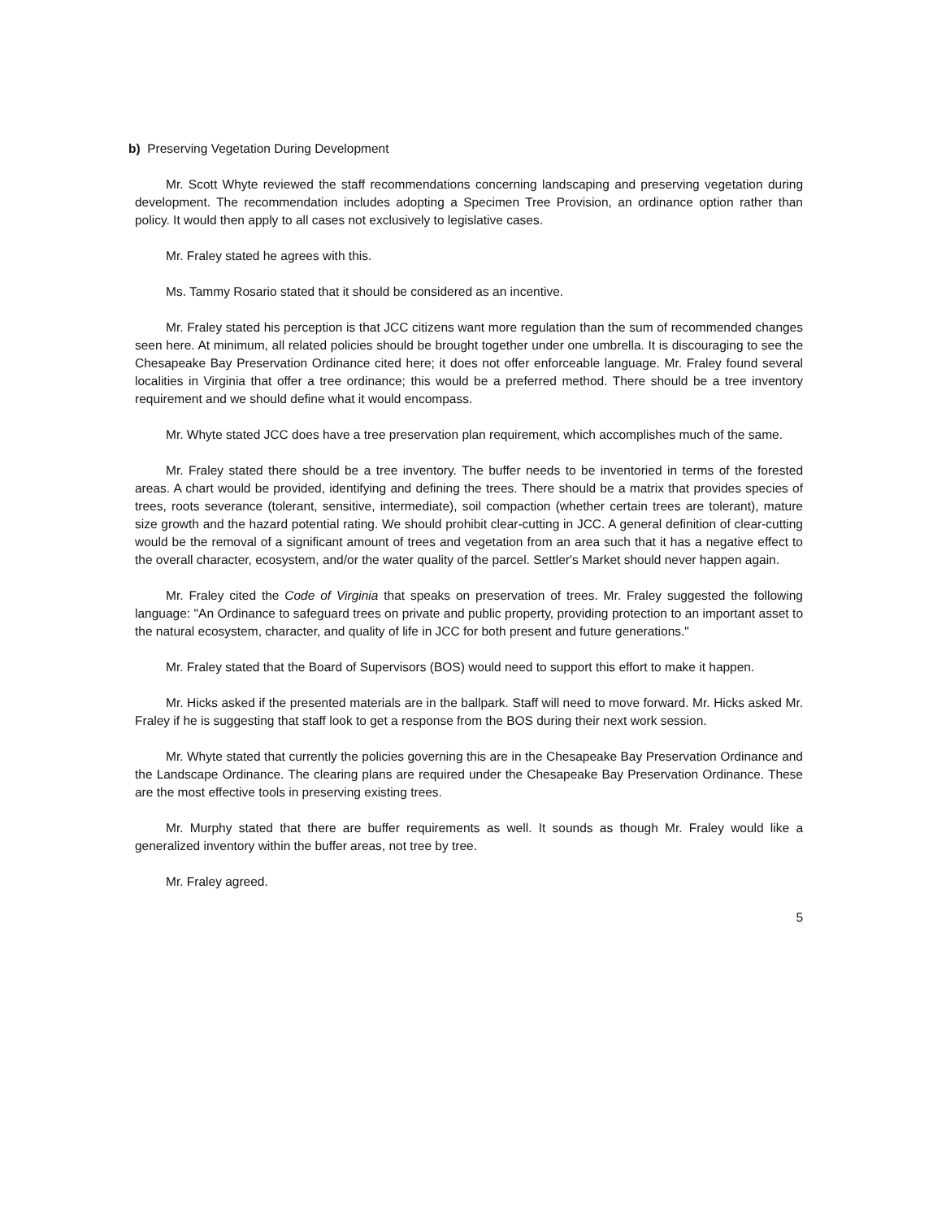b) Preserving Vegetation During Development
Mr. Scott Whyte reviewed the staff recommendations concerning landscaping and preserving vegetation during development. The recommendation includes adopting a Specimen Tree Provision, an ordinance option rather than policy. It would then apply to all cases not exclusively to legislative cases.
Mr. Fraley stated he agrees with this.
Ms. Tammy Rosario stated that it should be considered as an incentive.
Mr. Fraley stated his perception is that JCC citizens want more regulation than the sum of recommended changes seen here. At minimum, all related policies should be brought together under one umbrella. It is discouraging to see the Chesapeake Bay Preservation Ordinance cited here; it does not offer enforceable language. Mr. Fraley found several localities in Virginia that offer a tree ordinance; this would be a preferred method. There should be a tree inventory requirement and we should define what it would encompass.
Mr. Whyte stated JCC does have a tree preservation plan requirement, which accomplishes much of the same.
Mr. Fraley stated there should be a tree inventory. The buffer needs to be inventoried in terms of the forested areas. A chart would be provided, identifying and defining the trees. There should be a matrix that provides species of trees, roots severance (tolerant, sensitive, intermediate), soil compaction (whether certain trees are tolerant), mature size growth and the hazard potential rating. We should prohibit clear-cutting in JCC. A general definition of clear-cutting would be the removal of a significant amount of trees and vegetation from an area such that it has a negative effect to the overall character, ecosystem, and/or the water quality of the parcel. Settler's Market should never happen again.
Mr. Fraley cited the Code of Virginia that speaks on preservation of trees. Mr. Fraley suggested the following language: "An Ordinance to safeguard trees on private and public property, providing protection to an important asset to the natural ecosystem, character, and quality of life in JCC for both present and future generations."
Mr. Fraley stated that the Board of Supervisors (BOS) would need to support this effort to make it happen.
Mr. Hicks asked if the presented materials are in the ballpark. Staff will need to move forward. Mr. Hicks asked Mr. Fraley if he is suggesting that staff look to get a response from the BOS during their next work session.
Mr. Whyte stated that currently the policies governing this are in the Chesapeake Bay Preservation Ordinance and the Landscape Ordinance. The clearing plans are required under the Chesapeake Bay Preservation Ordinance. These are the most effective tools in preserving existing trees.
Mr. Murphy stated that there are buffer requirements as well. It sounds as though Mr. Fraley would like a generalized inventory within the buffer areas, not tree by tree.
Mr. Fraley agreed.
5